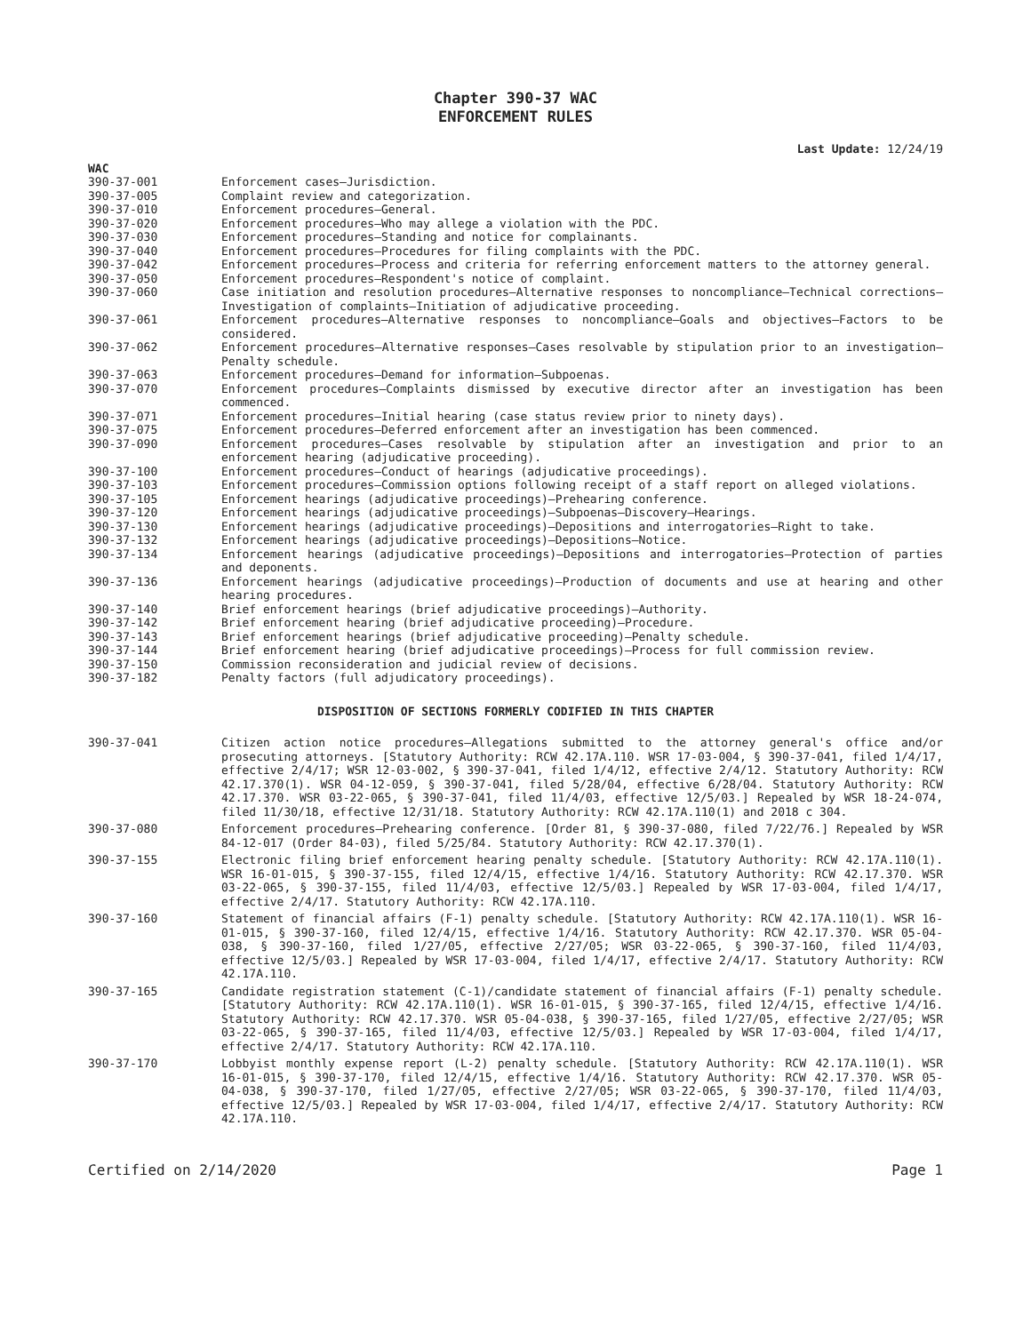Chapter 390-37 WAC
ENFORCEMENT RULES
Last Update: 12/24/19
WAC
390-37-001 Enforcement cases—Jurisdiction.
390-37-005 Complaint review and categorization.
390-37-010 Enforcement procedures—General.
390-37-020 Enforcement procedures—Who may allege a violation with the PDC.
390-37-030 Enforcement procedures—Standing and notice for complainants.
390-37-040 Enforcement procedures—Procedures for filing complaints with the PDC.
390-37-042 Enforcement procedures—Process and criteria for referring enforcement matters to the attorney general.
390-37-050 Enforcement procedures—Respondent's notice of complaint.
390-37-060 Case initiation and resolution procedures—Alternative responses to noncompliance—Technical corrections—Investigation of complaints—Initiation of adjudicative proceeding.
390-37-061 Enforcement procedures—Alternative responses to noncompliance—Goals and objectives—Factors to be considered.
390-37-062 Enforcement procedures—Alternative responses—Cases resolvable by stipulation prior to an investigation—Penalty schedule.
390-37-063 Enforcement procedures—Demand for information—Subpoenas.
390-37-070 Enforcement procedures—Complaints dismissed by executive director after an investigation has been commenced.
390-37-071 Enforcement procedures—Initial hearing (case status review prior to ninety days).
390-37-075 Enforcement procedures—Deferred enforcement after an investigation has been commenced.
390-37-090 Enforcement procedures—Cases resolvable by stipulation after an investigation and prior to an enforcement hearing (adjudicative proceeding).
390-37-100 Enforcement procedures—Conduct of hearings (adjudicative proceedings).
390-37-103 Enforcement procedures—Commission options following receipt of a staff report on alleged violations.
390-37-105 Enforcement hearings (adjudicative proceedings)—Prehearing conference.
390-37-120 Enforcement hearings (adjudicative proceedings)—Subpoenas—Discovery—Hearings.
390-37-130 Enforcement hearings (adjudicative proceedings)—Depositions and interrogatories—Right to take.
390-37-132 Enforcement hearings (adjudicative proceedings)—Depositions—Notice.
390-37-134 Enforcement hearings (adjudicative proceedings)—Depositions and interrogatories—Protection of parties and deponents.
390-37-136 Enforcement hearings (adjudicative proceedings)—Production of documents and use at hearing and other hearing procedures.
390-37-140 Brief enforcement hearings (brief adjudicative proceedings)—Authority.
390-37-142 Brief enforcement hearing (brief adjudicative proceeding)—Procedure.
390-37-143 Brief enforcement hearings (brief adjudicative proceeding)—Penalty schedule.
390-37-144 Brief enforcement hearing (brief adjudicative proceedings)—Process for full commission review.
390-37-150 Commission reconsideration and judicial review of decisions.
390-37-182 Penalty factors (full adjudicatory proceedings).
DISPOSITION OF SECTIONS FORMERLY CODIFIED IN THIS CHAPTER
390-37-041 Citizen action notice procedures—Allegations submitted to the attorney general's office and/or prosecuting attorneys. [Statutory Authority: RCW 42.17A.110. WSR 17-03-004, § 390-37-041, filed 1/4/17, effective 2/4/17; WSR 12-03-002, § 390-37-041, filed 1/4/12, effective 2/4/12. Statutory Authority: RCW 42.17.370(1). WSR 04-12-059, § 390-37-041, filed 5/28/04, effective 6/28/04. Statutory Authority: RCW 42.17.370. WSR 03-22-065, § 390-37-041, filed 11/4/03, effective 12/5/03.] Repealed by WSR 18-24-074, filed 11/30/18, effective 12/31/18. Statutory Authority: RCW 42.17A.110(1) and 2018 c 304.
390-37-080 Enforcement procedures—Prehearing conference. [Order 81, § 390-37-080, filed 7/22/76.] Repealed by WSR 84-12-017 (Order 84-03), filed 5/25/84. Statutory Authority: RCW 42.17.370(1).
390-37-155 Electronic filing brief enforcement hearing penalty schedule. [Statutory Authority: RCW 42.17A.110(1). WSR 16-01-015, § 390-37-155, filed 12/4/15, effective 1/4/16. Statutory Authority: RCW 42.17.370. WSR 03-22-065, § 390-37-155, filed 11/4/03, effective 12/5/03.] Repealed by WSR 17-03-004, filed 1/4/17, effective 2/4/17. Statutory Authority: RCW 42.17A.110.
390-37-160 Statement of financial affairs (F-1) penalty schedule. [Statutory Authority: RCW 42.17A.110(1). WSR 16-01-015, § 390-37-160, filed 12/4/15, effective 1/4/16. Statutory Authority: RCW 42.17.370. WSR 05-04-038, § 390-37-160, filed 1/27/05, effective 2/27/05; WSR 03-22-065, § 390-37-160, filed 11/4/03, effective 12/5/03.] Repealed by WSR 17-03-004, filed 1/4/17, effective 2/4/17. Statutory Authority: RCW 42.17A.110.
390-37-165 Candidate registration statement (C-1)/candidate statement of financial affairs (F-1) penalty schedule. [Statutory Authority: RCW 42.17A.110(1). WSR 16-01-015, § 390-37-165, filed 12/4/15, effective 1/4/16. Statutory Authority: RCW 42.17.370. WSR 05-04-038, § 390-37-165, filed 1/27/05, effective 2/27/05; WSR 03-22-065, § 390-37-165, filed 11/4/03, effective 12/5/03.] Repealed by WSR 17-03-004, filed 1/4/17, effective 2/4/17. Statutory Authority: RCW 42.17A.110.
390-37-170 Lobbyist monthly expense report (L-2) penalty schedule. [Statutory Authority: RCW 42.17A.110(1). WSR 16-01-015, § 390-37-170, filed 12/4/15, effective 1/4/16. Statutory Authority: RCW 42.17.370. WSR 05-04-038, § 390-37-170, filed 1/27/05, effective 2/27/05; WSR 03-22-065, § 390-37-170, filed 11/4/03, effective 12/5/03.] Repealed by WSR 17-03-004, filed 1/4/17, effective 2/4/17. Statutory Authority: RCW 42.17A.110.
Certified on 2/14/2020 Page 1